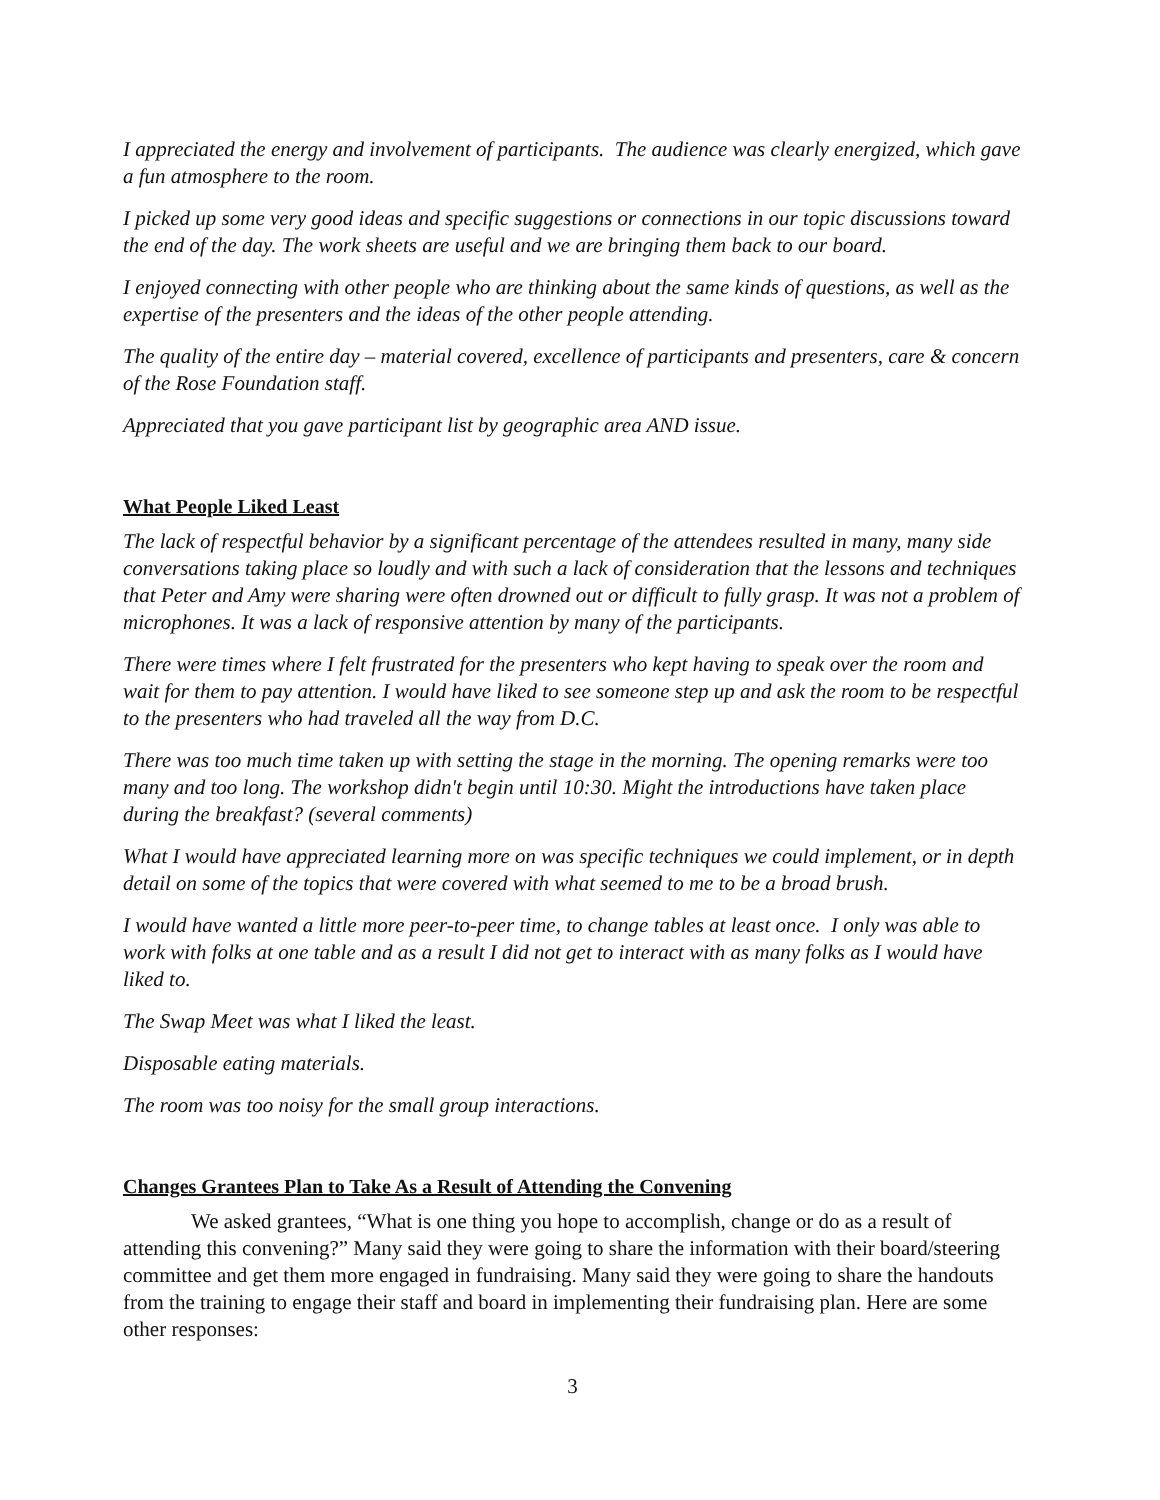I appreciated the energy and involvement of participants. The audience was clearly energized, which gave a fun atmosphere to the room.
I picked up some very good ideas and specific suggestions or connections in our topic discussions toward the end of the day. The work sheets are useful and we are bringing them back to our board.
I enjoyed connecting with other people who are thinking about the same kinds of questions, as well as the expertise of the presenters and the ideas of the other people attending.
The quality of the entire day – material covered, excellence of participants and presenters, care & concern of the Rose Foundation staff.
Appreciated that you gave participant list by geographic area AND issue.
What People Liked Least
The lack of respectful behavior by a significant percentage of the attendees resulted in many, many side conversations taking place so loudly and with such a lack of consideration that the lessons and techniques that Peter and Amy were sharing were often drowned out or difficult to fully grasp. It was not a problem of microphones. It was a lack of responsive attention by many of the participants.
There were times where I felt frustrated for the presenters who kept having to speak over the room and wait for them to pay attention. I would have liked to see someone step up and ask the room to be respectful to the presenters who had traveled all the way from D.C.
There was too much time taken up with setting the stage in the morning. The opening remarks were too many and too long. The workshop didn't begin until 10:30. Might the introductions have taken place during the breakfast? (several comments)
What I would have appreciated learning more on was specific techniques we could implement, or in depth detail on some of the topics that were covered with what seemed to me to be a broad brush.
I would have wanted a little more peer-to-peer time, to change tables at least once. I only was able to work with folks at one table and as a result I did not get to interact with as many folks as I would have liked to.
The Swap Meet was what I liked the least.
Disposable eating materials.
The room was too noisy for the small group interactions.
Changes Grantees Plan to Take As a Result of Attending the Convening
We asked grantees, “What is one thing you hope to accomplish, change or do as a result of attending this convening?” Many said they were going to share the information with their board/steering committee and get them more engaged in fundraising. Many said they were going to share the handouts from the training to engage their staff and board in implementing their fundraising plan. Here are some other responses:
3